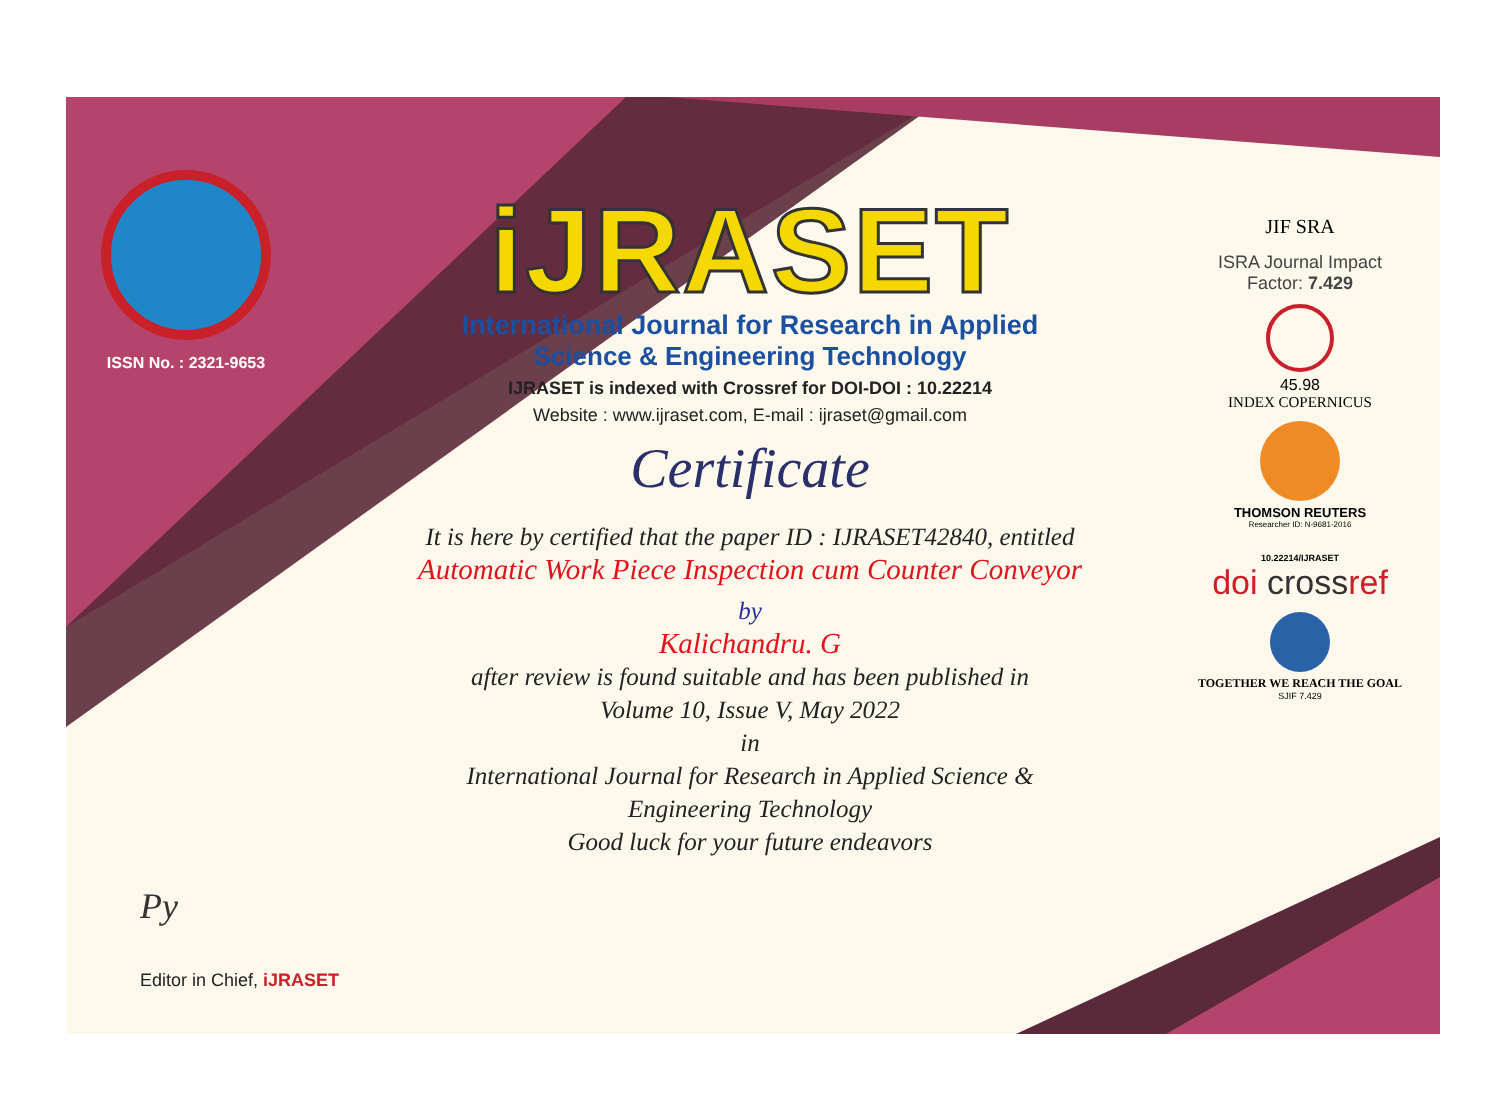ISSN No. : 2321-9653
iJRASET
International Journal for Research in Applied
Science & Engineering Technology
IJRASET is indexed with Crossref for DOI-DOI : 10.22214
Website : www.ijraset.com, E-mail : ijraset@gmail.com
Certificate
It is here by certified that the paper ID : IJRASET42840, entitled
Automatic Work Piece Inspection cum Counter Conveyor
by
Kalichandru. G
after review is found suitable and has been published in
Volume 10, Issue V, May 2022
in
International Journal for Research in Applied Science &
Engineering Technology
Good luck for your future endeavors
JIF SRA
ISRA Journal Impact
Factor: 7.429
45.98
INDEX COPERNICUS
THOMSON REUTERS
Researcher ID: N-9681-2016
10.22214/IJRASET
doi crossref
TOGETHER WE REACH THE GOAL
SJIF 7.429
Py
Editor in Chief, iJRASET